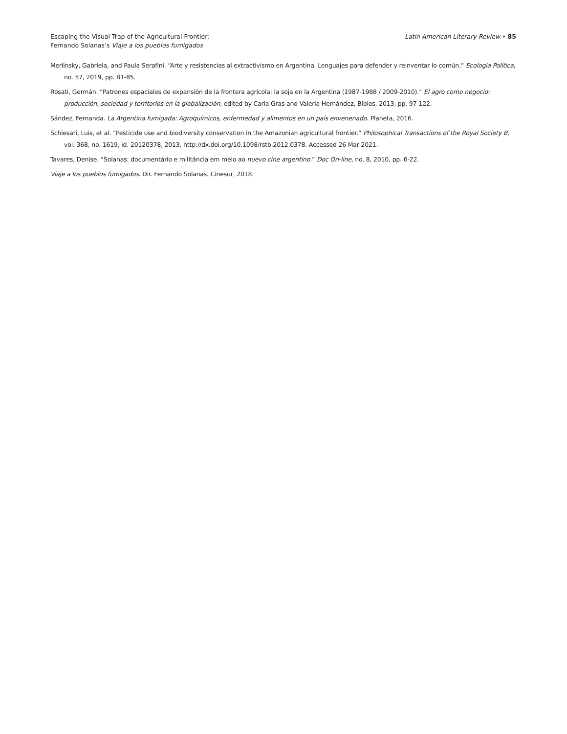Escaping the Visual Trap of the Agricultural Frontier:
Fernando Solanas’s Viaje a los pueblos fumigados
Latin American Literary Review • 85
Merlinsky, Gabriela, and Paula Serafini. “Arte y resistencias al extractivismo en Argentina. Lenguajes para defender y reinventar lo común.” Ecología Política, no. 57, 2019, pp. 81-85.
Rosati, Germán. “Patrones espaciales de expansión de la frontera agrícola: la soja en la Argentina (1987-1988 / 2009-2010).” El agro como negocio: producción, sociedad y territorios en la globalización, edited by Carla Gras and Valeria Hernández, Biblos, 2013, pp. 97-122.
Sández, Fernanda. La Argentina fumigada: Agroquímicos, enfermedad y alimentos en un país envenenado. Planeta, 2016.
Schiesari, Luis, et al. “Pesticide use and biodiversity conservation in the Amazonian agricultural frontier.” Philosophical Transactions of the Royal Society B, vol. 368, no. 1619, id. 20120378, 2013, http://dx.doi.org/10.1098/rstb.2012.0378. Accessed 26 Mar 2021.
Tavares, Denise. “Solanas: documentário e militância em meio ao nuevo cine argentino.” Doc On-line, no. 8, 2010, pp. 6-22.
Viaje a los pueblos fumigados. Dir. Fernando Solanas. Cinesur, 2018.